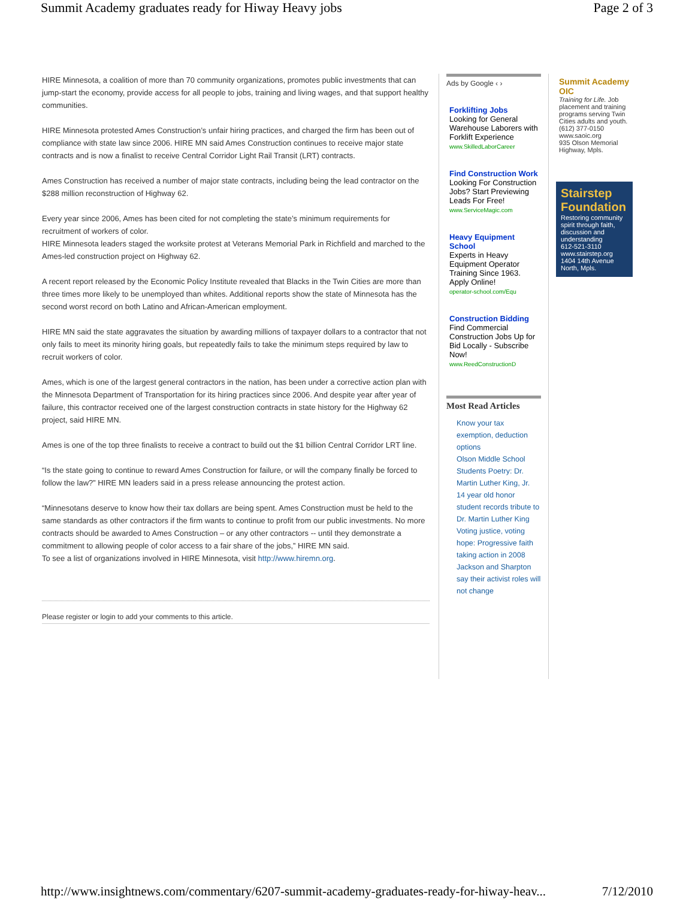Summit Academy graduates ready for Hiway Heavy jobs Page 2 of 3
HIRE Minnesota, a coalition of more than 70 community organizations, promotes public investments that can jump-start the economy, provide access for all people to jobs, training and living wages, and that support healthy communities.
HIRE Minnesota protested Ames Construction’s unfair hiring practices, and charged the firm has been out of compliance with state law since 2006. HIRE MN said Ames Construction continues to receive major state contracts and is now a finalist to receive Central Corridor Light Rail Transit (LRT) contracts.
Ames Construction has received a number of major state contracts, including being the lead contractor on the $288 million reconstruction of Highway 62.
Every year since 2006, Ames has been cited for not completing the state’s minimum requirements for recruitment of workers of color.
HIRE Minnesota leaders staged the worksite protest at Veterans Memorial Park in Richfield and marched to the Ames-led construction project on Highway 62.
A recent report released by the Economic Policy Institute revealed that Blacks in the Twin Cities are more than three times more likely to be unemployed than whites. Additional reports show the state of Minnesota has the second worst record on both Latino and African-American employment.
HIRE MN said the state aggravates the situation by awarding millions of taxpayer dollars to a contractor that not only fails to meet its minority hiring goals, but repeatedly fails to take the minimum steps required by law to recruit workers of color.
Ames, which is one of the largest general contractors in the nation, has been under a corrective action plan with the Minnesota Department of Transportation for its hiring practices since 2006. And despite year after year of failure, this contractor received one of the largest construction contracts in state history for the Highway 62 project, said HIRE MN.
Ames is one of the top three finalists to receive a contract to build out the $1 billion Central Corridor LRT line.
“Is the state going to continue to reward Ames Construction for failure, or will the company finally be forced to follow the law?” HIRE MN leaders said in a press release announcing the protest action.
“Minnesotans deserve to know how their tax dollars are being spent. Ames Construction must be held to the same standards as other contractors if the firm wants to continue to profit from our public investments. No more contracts should be awarded to Ames Construction – or any other contractors -- until they demonstrate a commitment to allowing people of color access to a fair share of the jobs,” HIRE MN said.
To see a list of organizations involved in HIRE Minnesota, visit http://www.hiremn.org.
Please register or login to add your comments to this article.
Ads by Google ‹ ›
Forklifting Jobs
Looking for General Warehouse Laborers with Forklift Experience
www.SkilledLaborCareer
Find Construction Work
Looking For Construction Jobs? Start Previewing Leads For Free!
www.ServiceMagic.com
Heavy Equipment School
Experts in Heavy Equipment Operator Training Since 1963. Apply Online!
operator-school.com/Equ
Construction Bidding
Find Commercial Construction Jobs Up for Bid Locally - Subscribe Now!
www.ReedConstructionD
Most Read Articles
Know your tax exemption, deduction options
Olson Middle School Students Poetry: Dr. Martin Luther King, Jr.
14 year old honor student records tribute to Dr. Martin Luther King
Voting justice, voting hope: Progressive faith taking action in 2008
Jackson and Sharpton say their activist roles will not change
Summit Academy OIC
Training for Life. Job placement and training programs serving Twin Cities adults and youth.
(612) 377-0150 www.saoic.org
935 Olson Memorial Highway, Mpls.
Stairstep Foundation
Restoring community spirit through faith, discussion and understanding
612-521-3110 www.stairstep.org
1404 14th Avenue North, Mpls.
http://www.insightnews.com/commentary/6207-summit-academy-graduates-ready-for-hiway-heav... 7/12/2010